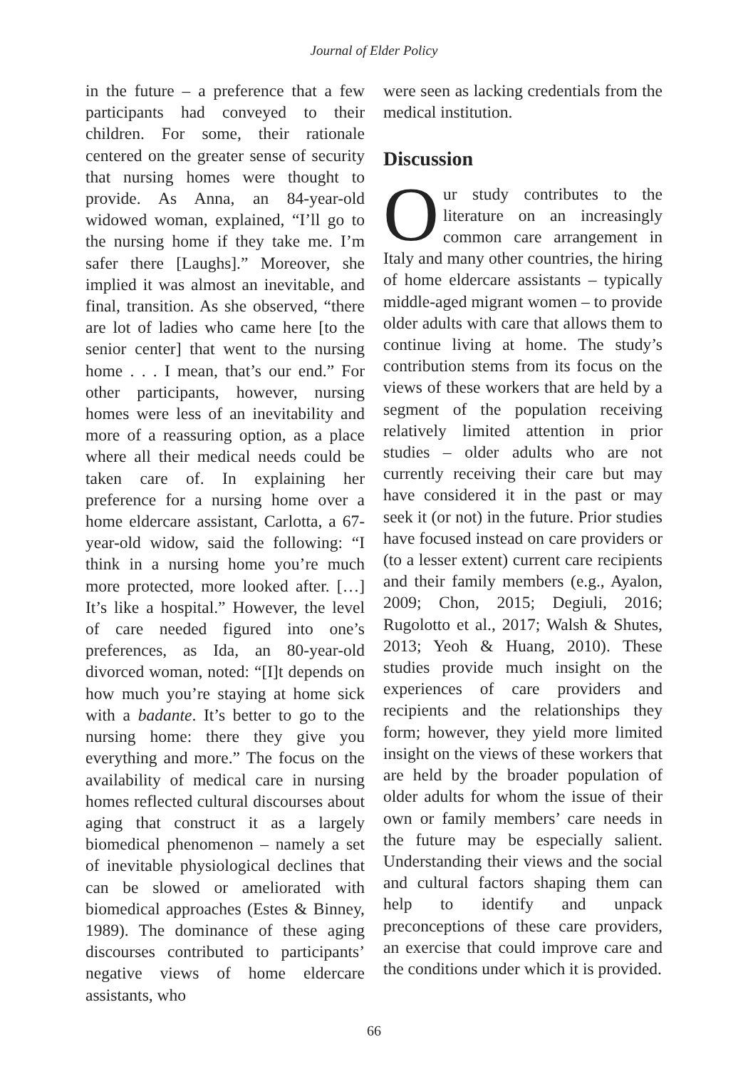Journal of Elder Policy
in the future – a preference that a few participants had conveyed to their children. For some, their rationale centered on the greater sense of security that nursing homes were thought to provide. As Anna, an 84-year-old widowed woman, explained, “I’ll go to the nursing home if they take me. I’m safer there [Laughs].” Moreover, she implied it was almost an inevitable, and final, transition. As she observed, “there are lot of ladies who came here [to the senior center] that went to the nursing home . . . I mean, that’s our end.” For other participants, however, nursing homes were less of an inevitability and more of a reassuring option, as a place where all their medical needs could be taken care of. In explaining her preference for a nursing home over a home eldercare assistant, Carlotta, a 67-year-old widow, said the following: “I think in a nursing home you’re much more protected, more looked after. […] It’s like a hospital.” However, the level of care needed figured into one’s preferences, as Ida, an 80-year-old divorced woman, noted: “[I]t depends on how much you’re staying at home sick with a badante. It’s better to go to the nursing home: there they give you everything and more.” The focus on the availability of medical care in nursing homes reflected cultural discourses about aging that construct it as a largely biomedical phenomenon – namely a set of inevitable physiological declines that can be slowed or ameliorated with biomedical approaches (Estes & Binney, 1989). The dominance of these aging discourses contributed to participants’ negative views of home eldercare assistants, who
were seen as lacking credentials from the medical institution.
Discussion
Our study contributes to the literature on an increasingly common care arrangement in Italy and many other countries, the hiring of home eldercare assistants – typically middle-aged migrant women – to provide older adults with care that allows them to continue living at home. The study’s contribution stems from its focus on the views of these workers that are held by a segment of the population receiving relatively limited attention in prior studies – older adults who are not currently receiving their care but may have considered it in the past or may seek it (or not) in the future. Prior studies have focused instead on care providers or (to a lesser extent) current care recipients and their family members (e.g., Ayalon, 2009; Chon, 2015; Degiuli, 2016; Rugolotto et al., 2017; Walsh & Shutes, 2013; Yeoh & Huang, 2010). These studies provide much insight on the experiences of care providers and recipients and the relationships they form; however, they yield more limited insight on the views of these workers that are held by the broader population of older adults for whom the issue of their own or family members’ care needs in the future may be especially salient. Understanding their views and the social and cultural factors shaping them can help to identify and unpack preconceptions of these care providers, an exercise that could improve care and the conditions under which it is provided.
66